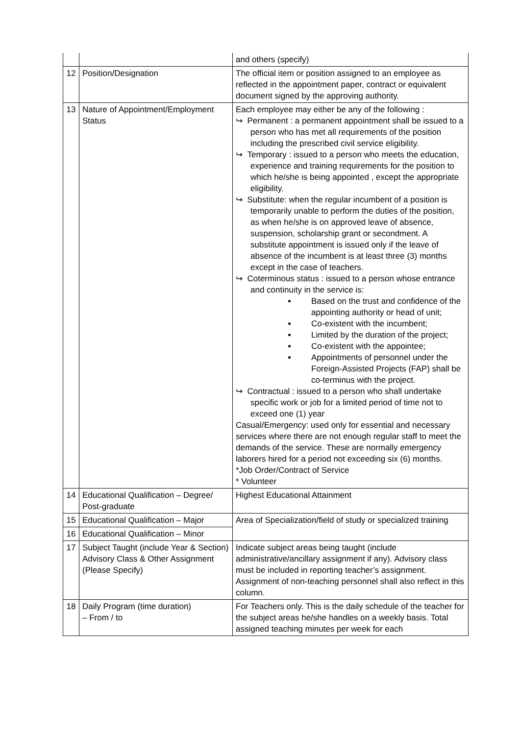| | | and others (specify) |
| 12 | Position/Designation | The official item or position assigned to an employee as reflected in the appointment paper, contract or equivalent document signed by the approving authority. |
| 13 | Nature of Appointment/Employment Status | Each employee may either be any of the following : ↪ Permanent : a permanent appointment shall be issued to a person who has met all requirements of the position including the prescribed civil service eligibility. ↪ Temporary : issued to a person who meets the education, experience and training requirements for the position to which he/she is being appointed , except the appropriate eligibility. ↪ Substitute: when the regular incumbent of a position is temporarily unable to perform the duties of the position, as when he/she is on approved leave of absence, suspension, scholarship grant or secondment. A substitute appointment is issued only if the leave of absence of the incumbent is at least three (3) months except in the case of teachers. ↪ Coterminous status : issued to a person whose entrance and continuity in the service is: Based on the trust and confidence of the appointing authority or head of unit; Co-existent with the incumbent; Limited by the duration of the project; Co-existent with the appointee; Appointments of personnel under the Foreign-Assisted Projects (FAP) shall be co-terminus with the project. ↪ Contractual : issued to a person who shall undertake specific work or job for a limited period of time not to exceed one (1) year Casual/Emergency: used only for essential and necessary services where there are not enough regular staff to meet the demands of the service. These are normally emergency laborers hired for a period not exceeding six (6) months. *Job Order/Contract of Service * Volunteer |
| 14 | Educational Qualification – Degree/ Post-graduate | Highest Educational Attainment |
| 15 | Educational Qualification – Major | Area of Specialization/field of study or specialized training |
| 16 | Educational Qualification – Minor | |
| 17 | Subject Taught (include Year & Section) Advisory Class & Other Assignment (Please Specify) | Indicate subject areas being taught (include administrative/ancillary assignment if any). Advisory class must be included in reporting teacher’s assignment. Assignment of non-teaching personnel shall also reflect in this column. |
| 18 | Daily Program (time duration) – From / to | For Teachers only. This is the daily schedule of the teacher for the subject areas he/she handles on a weekly basis. Total assigned teaching minutes per week for each |